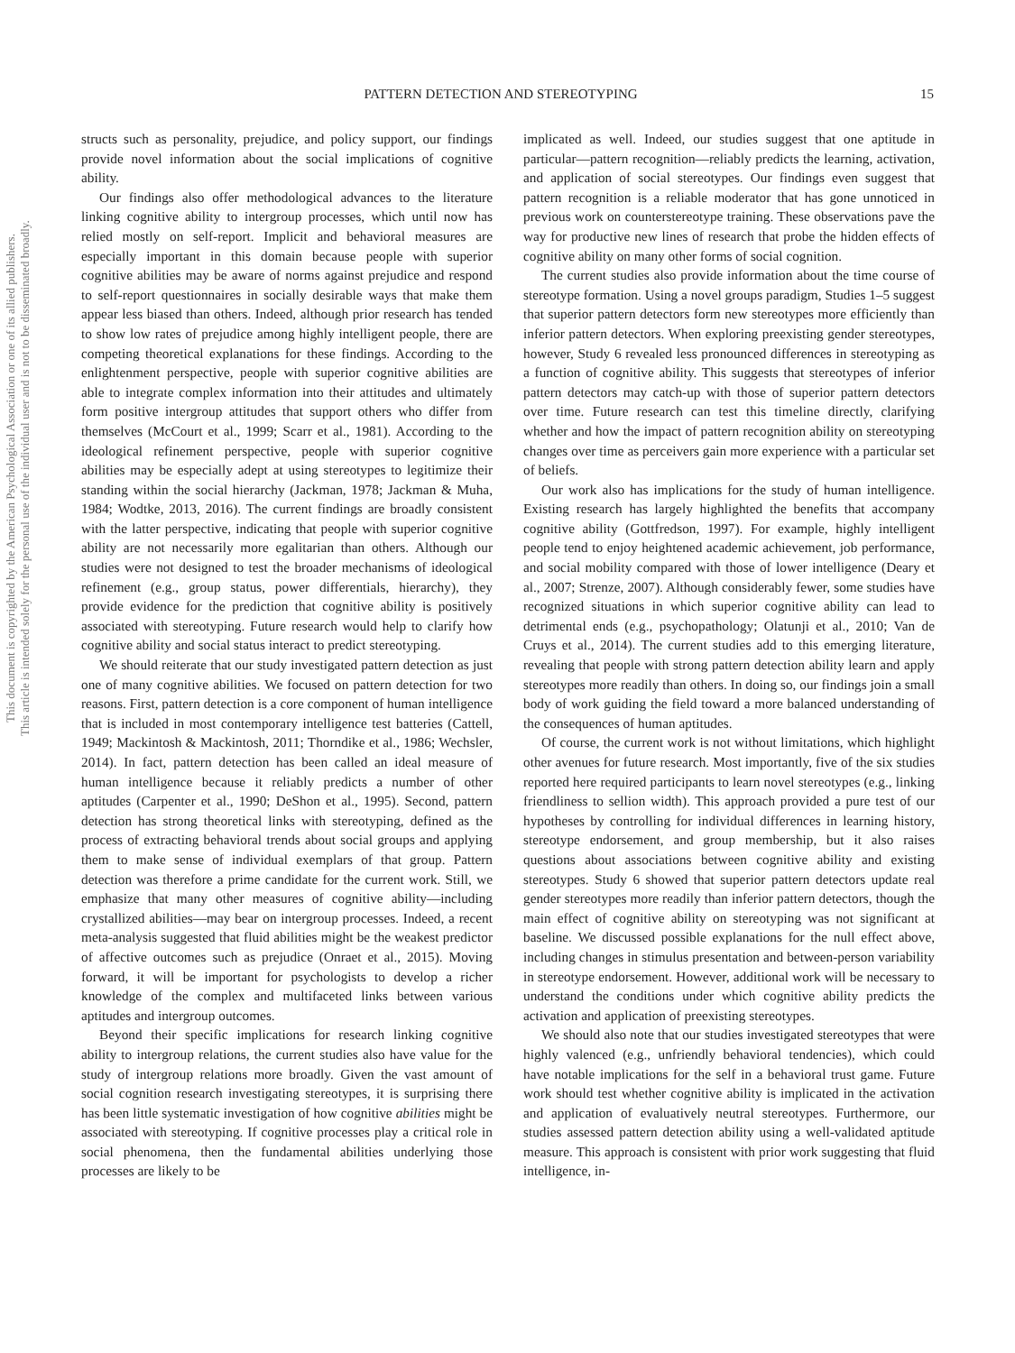PATTERN DETECTION AND STEREOTYPING
15
This document is copyrighted by the American Psychological Association or one of its allied publishers.
This article is intended solely for the personal use of the individual user and is not to be disseminated broadly.
structs such as personality, prejudice, and policy support, our findings provide novel information about the social implications of cognitive ability.
Our findings also offer methodological advances to the literature linking cognitive ability to intergroup processes, which until now has relied mostly on self-report. Implicit and behavioral measures are especially important in this domain because people with superior cognitive abilities may be aware of norms against prejudice and respond to self-report questionnaires in socially desirable ways that make them appear less biased than others. Indeed, although prior research has tended to show low rates of prejudice among highly intelligent people, there are competing theoretical explanations for these findings. According to the enlightenment perspective, people with superior cognitive abilities are able to integrate complex information into their attitudes and ultimately form positive intergroup attitudes that support others who differ from themselves (McCourt et al., 1999; Scarr et al., 1981). According to the ideological refinement perspective, people with superior cognitive abilities may be especially adept at using stereotypes to legitimize their standing within the social hierarchy (Jackman, 1978; Jackman & Muha, 1984; Wodtke, 2013, 2016). The current findings are broadly consistent with the latter perspective, indicating that people with superior cognitive ability are not necessarily more egalitarian than others. Although our studies were not designed to test the broader mechanisms of ideological refinement (e.g., group status, power differentials, hierarchy), they provide evidence for the prediction that cognitive ability is positively associated with stereotyping. Future research would help to clarify how cognitive ability and social status interact to predict stereotyping.
We should reiterate that our study investigated pattern detection as just one of many cognitive abilities. We focused on pattern detection for two reasons. First, pattern detection is a core component of human intelligence that is included in most contemporary intelligence test batteries (Cattell, 1949; Mackintosh & Mackintosh, 2011; Thorndike et al., 1986; Wechsler, 2014). In fact, pattern detection has been called an ideal measure of human intelligence because it reliably predicts a number of other aptitudes (Carpenter et al., 1990; DeShon et al., 1995). Second, pattern detection has strong theoretical links with stereotyping, defined as the process of extracting behavioral trends about social groups and applying them to make sense of individual exemplars of that group. Pattern detection was therefore a prime candidate for the current work. Still, we emphasize that many other measures of cognitive ability—including crystallized abilities—may bear on intergroup processes. Indeed, a recent meta-analysis suggested that fluid abilities might be the weakest predictor of affective outcomes such as prejudice (Onraet et al., 2015). Moving forward, it will be important for psychologists to develop a richer knowledge of the complex and multifaceted links between various aptitudes and intergroup outcomes.
Beyond their specific implications for research linking cognitive ability to intergroup relations, the current studies also have value for the study of intergroup relations more broadly. Given the vast amount of social cognition research investigating stereotypes, it is surprising there has been little systematic investigation of how cognitive abilities might be associated with stereotyping. If cognitive processes play a critical role in social phenomena, then the fundamental abilities underlying those processes are likely to be
implicated as well. Indeed, our studies suggest that one aptitude in particular—pattern recognition—reliably predicts the learning, activation, and application of social stereotypes. Our findings even suggest that pattern recognition is a reliable moderator that has gone unnoticed in previous work on counterstereotype training. These observations pave the way for productive new lines of research that probe the hidden effects of cognitive ability on many other forms of social cognition.
The current studies also provide information about the time course of stereotype formation. Using a novel groups paradigm, Studies 1–5 suggest that superior pattern detectors form new stereotypes more efficiently than inferior pattern detectors. When exploring preexisting gender stereotypes, however, Study 6 revealed less pronounced differences in stereotyping as a function of cognitive ability. This suggests that stereotypes of inferior pattern detectors may catch-up with those of superior pattern detectors over time. Future research can test this timeline directly, clarifying whether and how the impact of pattern recognition ability on stereotyping changes over time as perceivers gain more experience with a particular set of beliefs.
Our work also has implications for the study of human intelligence. Existing research has largely highlighted the benefits that accompany cognitive ability (Gottfredson, 1997). For example, highly intelligent people tend to enjoy heightened academic achievement, job performance, and social mobility compared with those of lower intelligence (Deary et al., 2007; Strenze, 2007). Although considerably fewer, some studies have recognized situations in which superior cognitive ability can lead to detrimental ends (e.g., psychopathology; Olatunji et al., 2010; Van de Cruys et al., 2014). The current studies add to this emerging literature, revealing that people with strong pattern detection ability learn and apply stereotypes more readily than others. In doing so, our findings join a small body of work guiding the field toward a more balanced understanding of the consequences of human aptitudes.
Of course, the current work is not without limitations, which highlight other avenues for future research. Most importantly, five of the six studies reported here required participants to learn novel stereotypes (e.g., linking friendliness to sellion width). This approach provided a pure test of our hypotheses by controlling for individual differences in learning history, stereotype endorsement, and group membership, but it also raises questions about associations between cognitive ability and existing stereotypes. Study 6 showed that superior pattern detectors update real gender stereotypes more readily than inferior pattern detectors, though the main effect of cognitive ability on stereotyping was not significant at baseline. We discussed possible explanations for the null effect above, including changes in stimulus presentation and between-person variability in stereotype endorsement. However, additional work will be necessary to understand the conditions under which cognitive ability predicts the activation and application of preexisting stereotypes.
We should also note that our studies investigated stereotypes that were highly valenced (e.g., unfriendly behavioral tendencies), which could have notable implications for the self in a behavioral trust game. Future work should test whether cognitive ability is implicated in the activation and application of evaluatively neutral stereotypes. Furthermore, our studies assessed pattern detection ability using a well-validated aptitude measure. This approach is consistent with prior work suggesting that fluid intelligence, in-